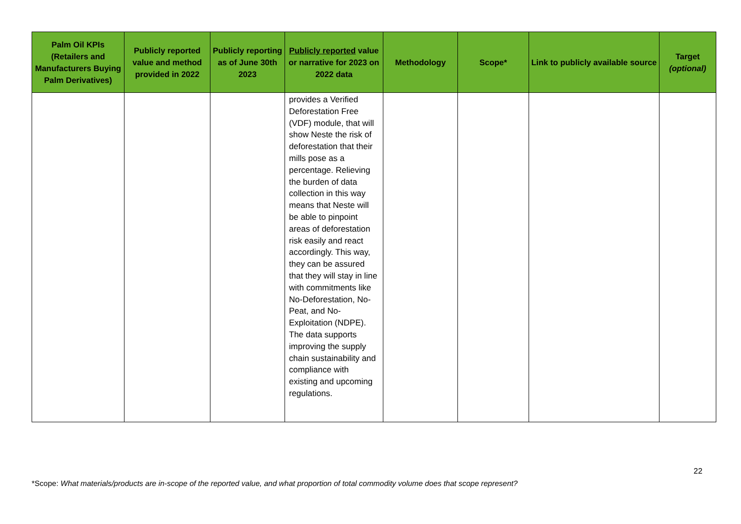| Palm Oil KPIs (Retailers and Manufacturers Buying Palm Derivatives) | Publicly reported value and method provided in 2022 | Publicly reporting as of June 30th 2023 | Publicly reported value or narrative for 2023 on 2022 data | Methodology | Scope* | Link to publicly available source | Target (optional) |
| --- | --- | --- | --- | --- | --- | --- | --- |
| | | | provides a Verified Deforestation Free (VDF) module, that will show Neste the risk of deforestation that their mills pose as a percentage. Relieving the burden of data collection in this way means that Neste will be able to pinpoint areas of deforestation risk easily and react accordingly. This way, they can be assured that they will stay in line with commitments like No-Deforestation, No-Peat, and No-Exploitation (NDPE). The data supports improving the supply chain sustainability and compliance with existing and upcoming regulations. | | | | |
22
*Scope: What materials/products are in-scope of the reported value, and what proportion of total commodity volume does that scope represent?